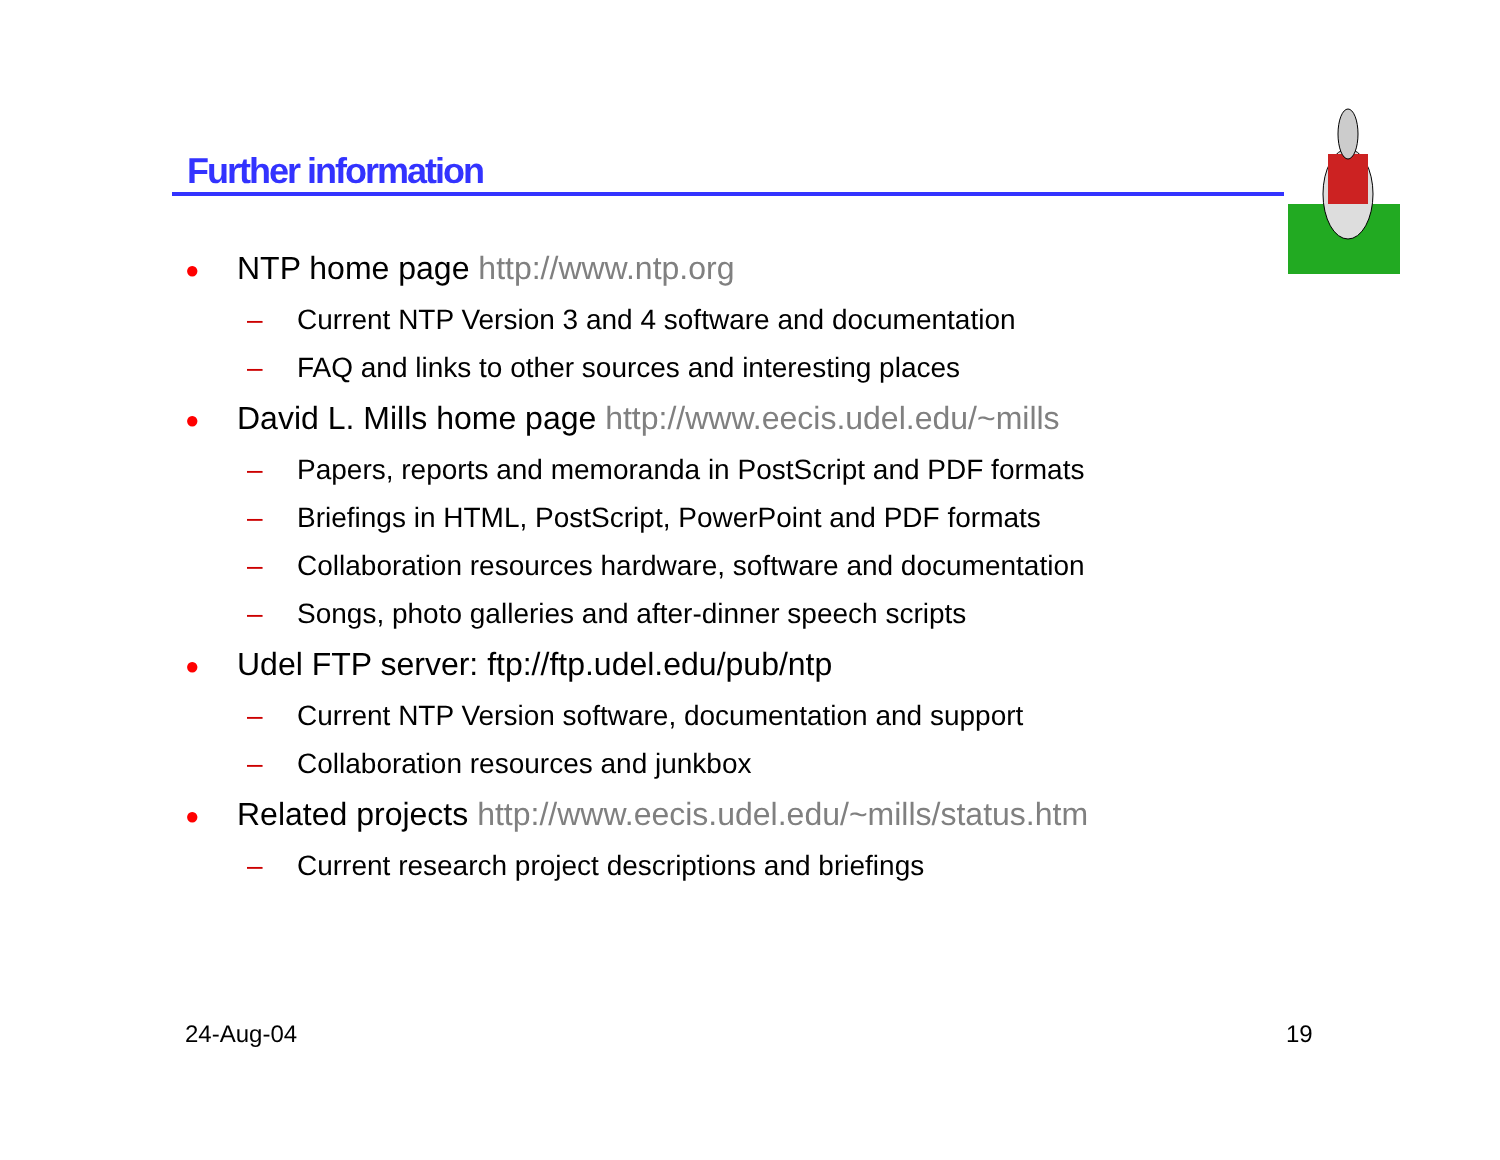Further information
● NTP home page http://www.ntp.org
– Current NTP Version 3 and 4 software and documentation
– FAQ and links to other sources and interesting places
● David L. Mills home page http://www.eecis.udel.edu/~mills
– Papers, reports and memoranda in PostScript and PDF formats
– Briefings in HTML, PostScript, PowerPoint and PDF formats
– Collaboration resources hardware, software and documentation
– Songs, photo galleries and after-dinner speech scripts
● Udel FTP server: ftp://ftp.udel.edu/pub/ntp
– Current NTP Version software, documentation and support
– Collaboration resources and junkbox
● Related projects http://www.eecis.udel.edu/~mills/status.htm
– Current research project descriptions and briefings
24-Aug-04 19